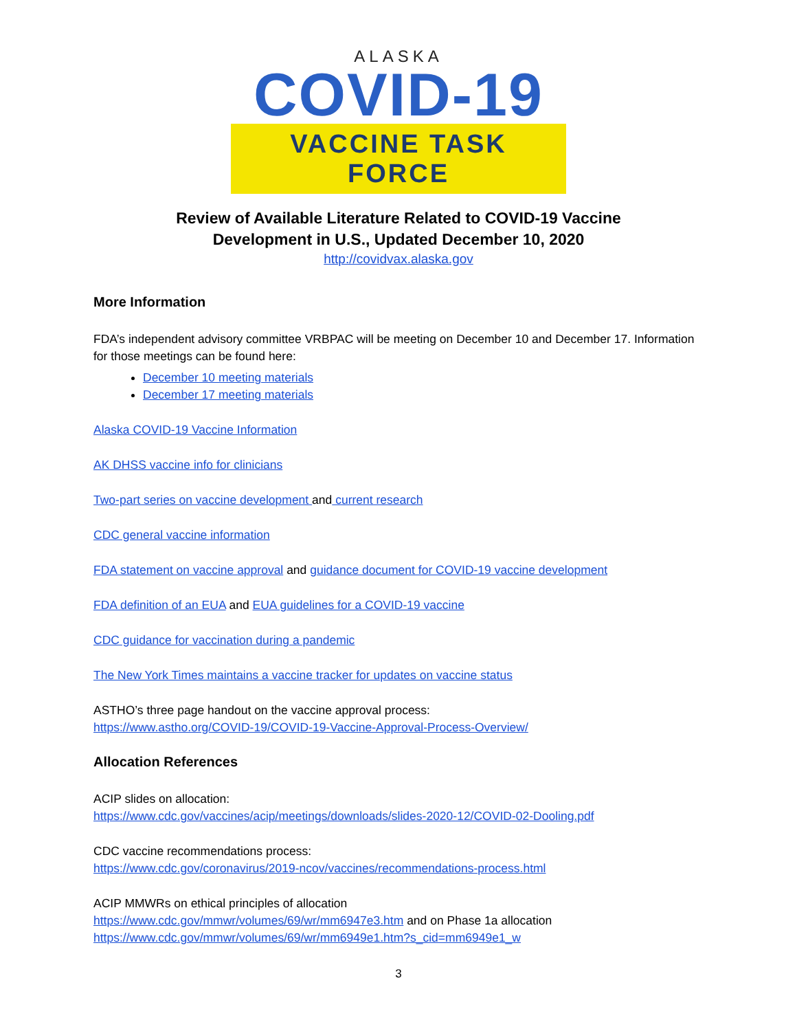ALASKA
COVID-19
VACCINE TASK FORCE
Review of Available Literature Related to COVID-19 Vaccine
Development in U.S., Updated December 10, 2020
http://covidvax.alaska.gov
More Information
FDA’s independent advisory committee VRBPAC will be meeting on December 10 and December 17. Information for those meetings can be found here:
December 10 meeting materials
December 17 meeting materials
Alaska COVID-19 Vaccine Information
AK DHSS vaccine info for clinicians
Two-part series on vaccine development and current research
CDC general vaccine information
FDA statement on vaccine approval and guidance document for COVID-19 vaccine development
FDA definition of an EUA and EUA guidelines for a COVID-19 vaccine
CDC guidance for vaccination during a pandemic
The New York Times maintains a vaccine tracker for updates on vaccine status
ASTHO’s three page handout on the vaccine approval process:
https://www.astho.org/COVID-19/COVID-19-Vaccine-Approval-Process-Overview/
Allocation References
ACIP slides on allocation:
https://www.cdc.gov/vaccines/acip/meetings/downloads/slides-2020-12/COVID-02-Dooling.pdf
CDC vaccine recommendations process:
https://www.cdc.gov/coronavirus/2019-ncov/vaccines/recommendations-process.html
ACIP MMWRs on ethical principles of allocation
https://www.cdc.gov/mmwr/volumes/69/wr/mm6947e3.htm and on Phase 1a allocation
https://www.cdc.gov/mmwr/volumes/69/wr/mm6949e1.htm?s_cid=mm6949e1_w
3